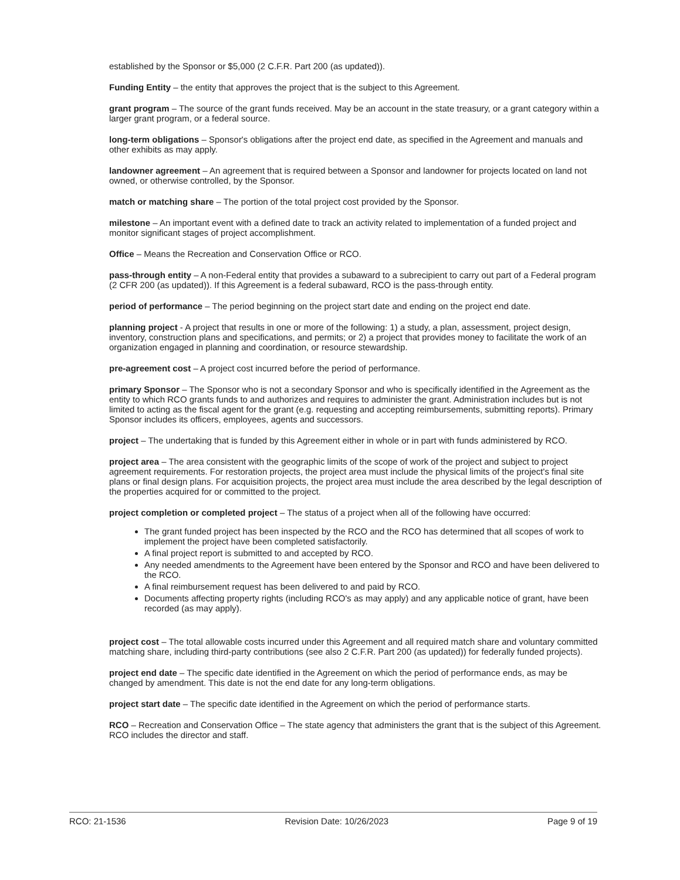established by the Sponsor or $5,000 (2 C.F.R. Part 200 (as updated)).
Funding Entity – the entity that approves the project that is the subject to this Agreement.
grant program – The source of the grant funds received. May be an account in the state treasury, or a grant category within a larger grant program, or a federal source.
long-term obligations – Sponsor's obligations after the project end date, as specified in the Agreement and manuals and other exhibits as may apply.
landowner agreement – An agreement that is required between a Sponsor and landowner for projects located on land not owned, or otherwise controlled, by the Sponsor.
match or matching share – The portion of the total project cost provided by the Sponsor.
milestone – An important event with a defined date to track an activity related to implementation of a funded project and monitor significant stages of project accomplishment.
Office – Means the Recreation and Conservation Office or RCO.
pass-through entity – A non-Federal entity that provides a subaward to a subrecipient to carry out part of a Federal program (2 CFR 200 (as updated)). If this Agreement is a federal subaward, RCO is the pass-through entity.
period of performance – The period beginning on the project start date and ending on the project end date.
planning project - A project that results in one or more of the following: 1) a study, a plan, assessment, project design, inventory, construction plans and specifications, and permits; or 2) a project that provides money to facilitate the work of an organization engaged in planning and coordination, or resource stewardship.
pre-agreement cost – A project cost incurred before the period of performance.
primary Sponsor – The Sponsor who is not a secondary Sponsor and who is specifically identified in the Agreement as the entity to which RCO grants funds to and authorizes and requires to administer the grant. Administration includes but is not limited to acting as the fiscal agent for the grant (e.g. requesting and accepting reimbursements, submitting reports). Primary Sponsor includes its officers, employees, agents and successors.
project – The undertaking that is funded by this Agreement either in whole or in part with funds administered by RCO.
project area – The area consistent with the geographic limits of the scope of work of the project and subject to project agreement requirements. For restoration projects, the project area must include the physical limits of the project's final site plans or final design plans. For acquisition projects, the project area must include the area described by the legal description of the properties acquired for or committed to the project.
project completion or completed project – The status of a project when all of the following have occurred:
The grant funded project has been inspected by the RCO and the RCO has determined that all scopes of work to implement the project have been completed satisfactorily.
A final project report is submitted to and accepted by RCO.
Any needed amendments to the Agreement have been entered by the Sponsor and RCO and have been delivered to the RCO.
A final reimbursement request has been delivered to and paid by RCO.
Documents affecting property rights (including RCO's as may apply) and any applicable notice of grant, have been recorded (as may apply).
project cost – The total allowable costs incurred under this Agreement and all required match share and voluntary committed matching share, including third-party contributions (see also 2 C.F.R. Part 200 (as updated)) for federally funded projects).
project end date – The specific date identified in the Agreement on which the period of performance ends, as may be changed by amendment. This date is not the end date for any long-term obligations.
project start date – The specific date identified in the Agreement on which the period of performance starts.
RCO – Recreation and Conservation Office – The state agency that administers the grant that is the subject of this Agreement. RCO includes the director and staff.
RCO: 21-1536 Revision Date: 10/26/2023 Page 9 of 19